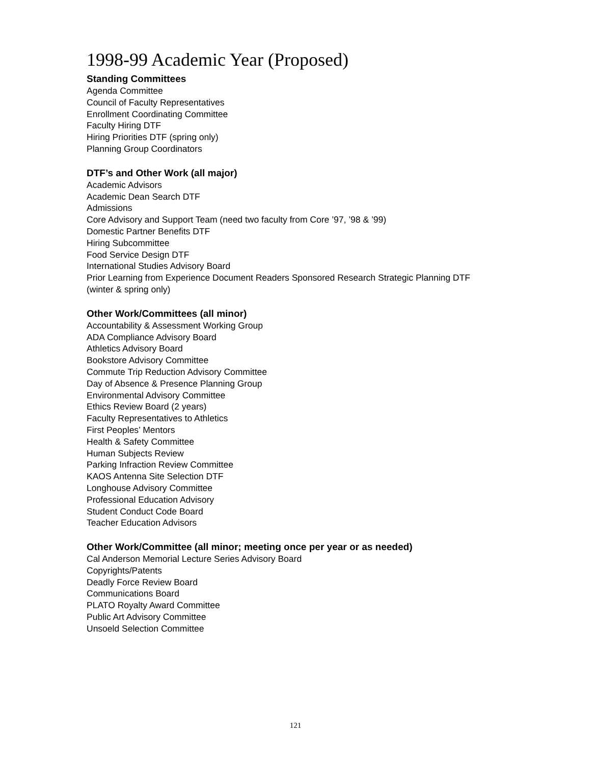1998-99 Academic Year (Proposed)
Standing Committees
Agenda Committee
Council of Faculty Representatives
Enrollment Coordinating Committee
Faculty Hiring DTF
Hiring Priorities DTF (spring only)
Planning Group Coordinators
DTF’s and Other Work (all major)
Academic Advisors
Academic Dean Search DTF
Admissions
Core Advisory and Support Team (need two faculty from Core ’97, ’98 & ’99)
Domestic Partner Benefits DTF
Hiring Subcommittee
Food Service Design DTF
International Studies Advisory Board
Prior Learning from Experience Document Readers Sponsored Research Strategic Planning DTF
(winter & spring only)
Other Work/Committees (all minor)
Accountability & Assessment Working Group
ADA Compliance Advisory Board
Athletics Advisory Board
Bookstore Advisory Committee
Commute Trip Reduction Advisory Committee
Day of Absence & Presence Planning Group
Environmental Advisory Committee
Ethics Review Board (2 years)
Faculty Representatives to Athletics
First Peoples’ Mentors
Health & Safety Committee
Human Subjects Review
Parking Infraction Review Committee
KAOS Antenna Site Selection DTF
Longhouse Advisory Committee
Professional Education Advisory
Student Conduct Code Board
Teacher Education Advisors
Other Work/Committee (all minor; meeting once per year or as needed)
Cal Anderson Memorial Lecture Series Advisory Board
Copyrights/Patents
Deadly Force Review Board
Communications Board
PLATO Royalty Award Committee
Public Art Advisory Committee
Unsoeld Selection Committee
121